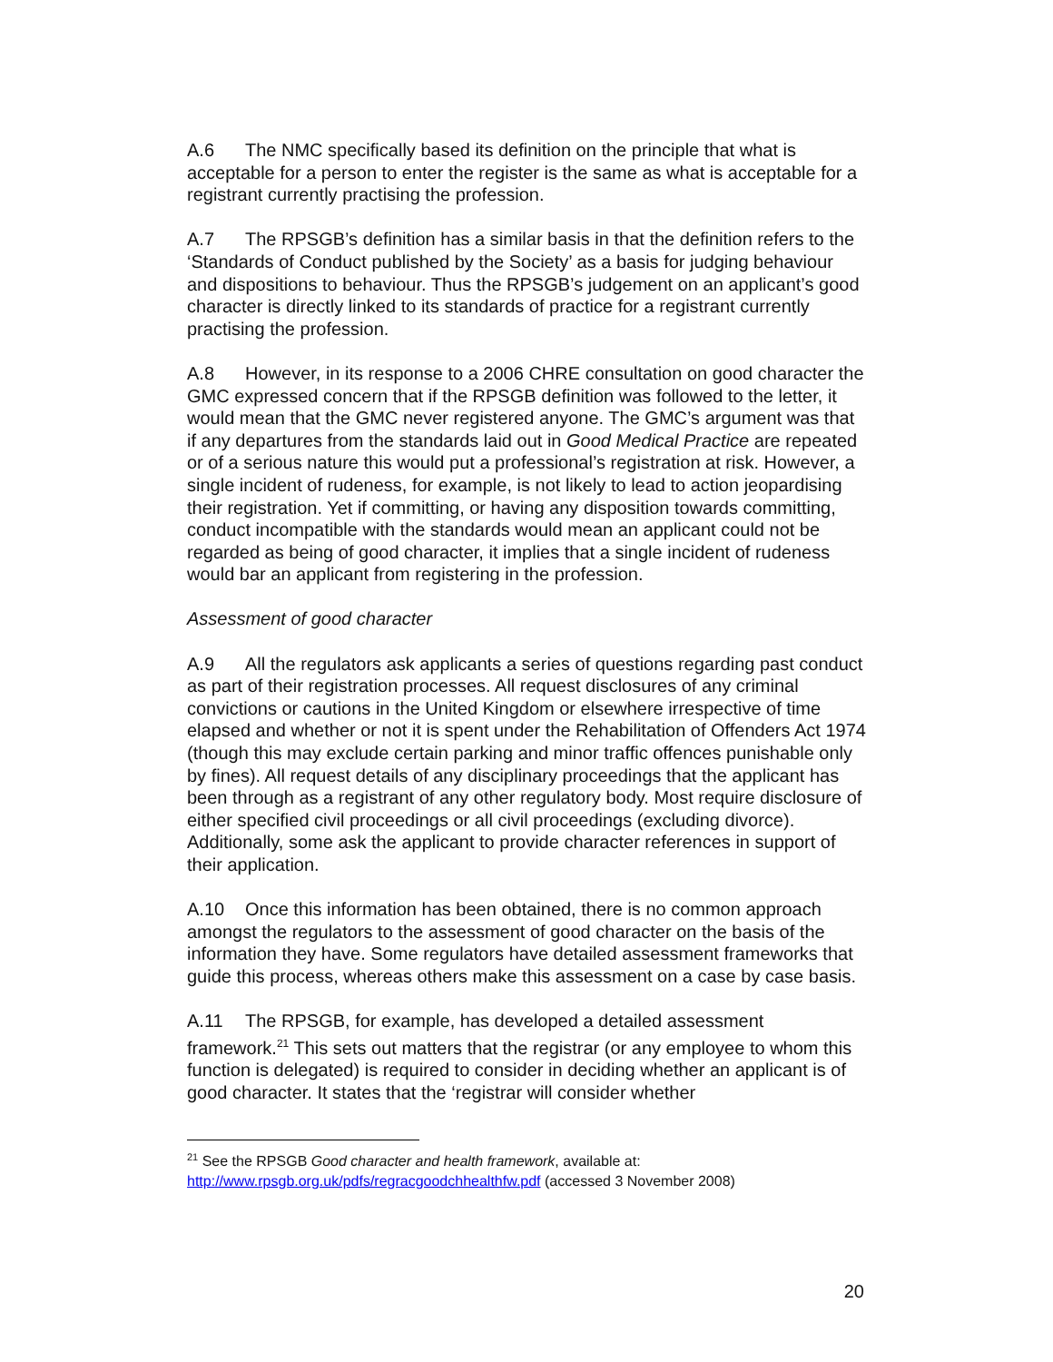A.6 The NMC specifically based its definition on the principle that what is acceptable for a person to enter the register is the same as what is acceptable for a registrant currently practising the profession.
A.7 The RPSGB’s definition has a similar basis in that the definition refers to the ‘Standards of Conduct published by the Society’ as a basis for judging behaviour and dispositions to behaviour. Thus the RPSGB’s judgement on an applicant’s good character is directly linked to its standards of practice for a registrant currently practising the profession.
A.8 However, in its response to a 2006 CHRE consultation on good character the GMC expressed concern that if the RPSGB definition was followed to the letter, it would mean that the GMC never registered anyone. The GMC’s argument was that if any departures from the standards laid out in Good Medical Practice are repeated or of a serious nature this would put a professional’s registration at risk. However, a single incident of rudeness, for example, is not likely to lead to action jeopardising their registration. Yet if committing, or having any disposition towards committing, conduct incompatible with the standards would mean an applicant could not be regarded as being of good character, it implies that a single incident of rudeness would bar an applicant from registering in the profession.
Assessment of good character
A.9 All the regulators ask applicants a series of questions regarding past conduct as part of their registration processes. All request disclosures of any criminal convictions or cautions in the United Kingdom or elsewhere irrespective of time elapsed and whether or not it is spent under the Rehabilitation of Offenders Act 1974 (though this may exclude certain parking and minor traffic offences punishable only by fines). All request details of any disciplinary proceedings that the applicant has been through as a registrant of any other regulatory body. Most require disclosure of either specified civil proceedings or all civil proceedings (excluding divorce). Additionally, some ask the applicant to provide character references in support of their application.
A.10 Once this information has been obtained, there is no common approach amongst the regulators to the assessment of good character on the basis of the information they have. Some regulators have detailed assessment frameworks that guide this process, whereas others make this assessment on a case by case basis.
A.11 The RPSGB, for example, has developed a detailed assessment framework.<sup>21</sup> This sets out matters that the registrar (or any employee to whom this function is delegated) is required to consider in deciding whether an applicant is of good character. It states that the ‘registrar will consider whether
<sup>21</sup> See the RPSGB Good character and health framework, available at:
http://www.rpsgb.org.uk/pdfs/regracgoodchhealthfw.pdf (accessed 3 November 2008)
20